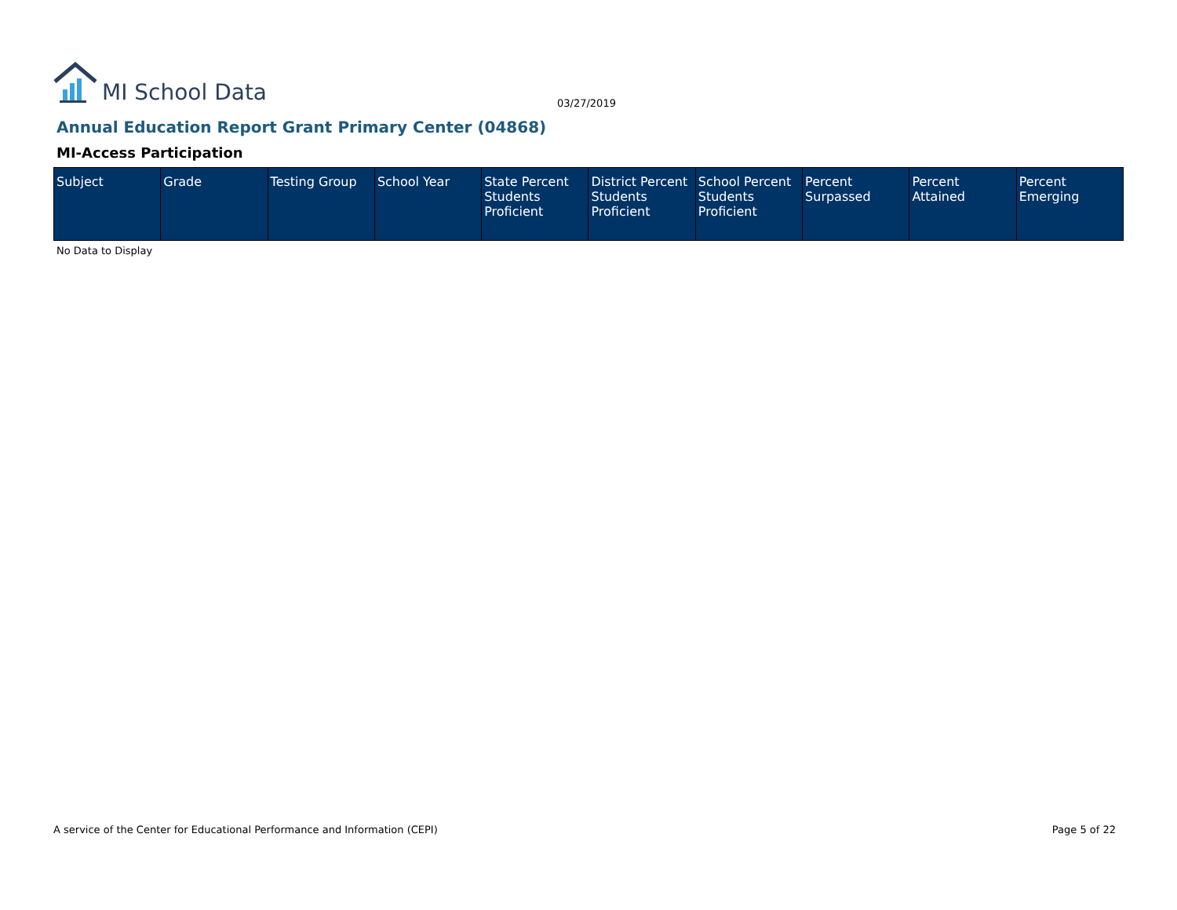MI School Data
03/27/2019
Annual Education Report Grant Primary Center (04868)
MI-Access Participation
| Subject | Grade | Testing Group | School Year | State Percent Students Proficient | District Percent Students Proficient | School Percent Students Proficient | Percent Surpassed | Percent Attained | Percent Emerging |
| --- | --- | --- | --- | --- | --- | --- | --- | --- | --- |
No Data to Display
A service of the Center for Educational Performance and Information (CEPI)
Page 5 of 22